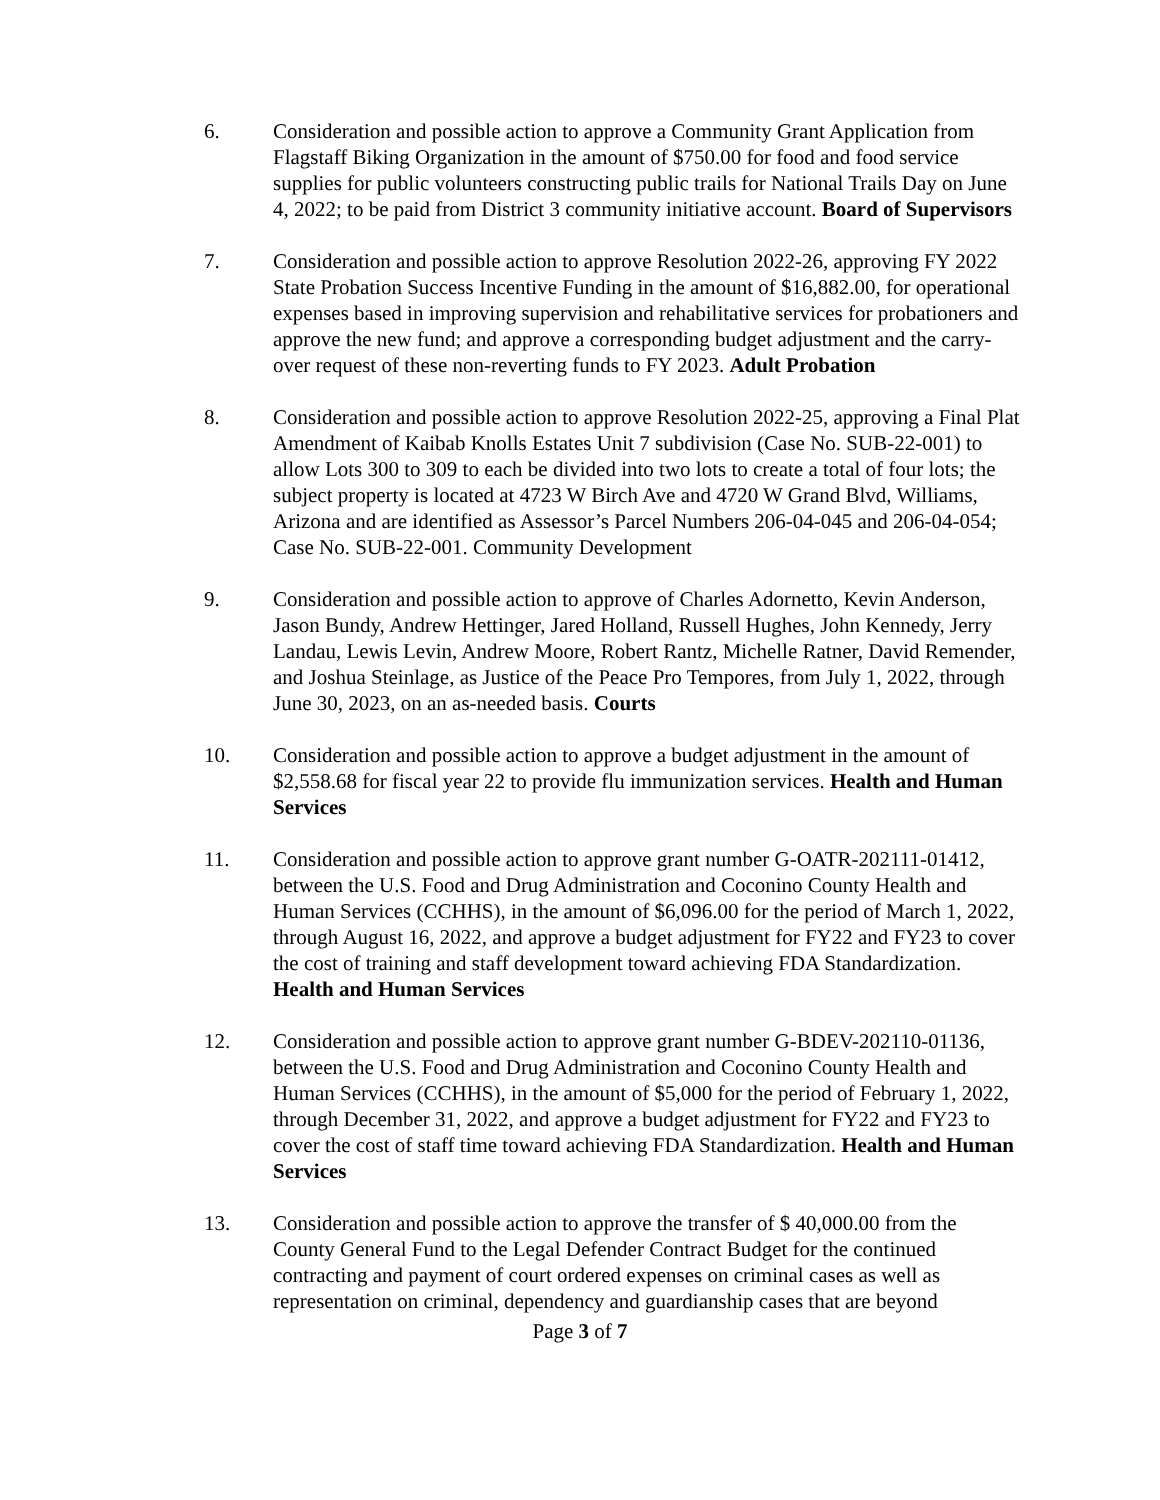6. Consideration and possible action to approve a Community Grant Application from Flagstaff Biking Organization in the amount of $750.00 for food and food service supplies for public volunteers constructing public trails for National Trails Day on June 4, 2022; to be paid from District 3 community initiative account. Board of Supervisors
7. Consideration and possible action to approve Resolution 2022-26, approving FY 2022 State Probation Success Incentive Funding in the amount of $16,882.00, for operational expenses based in improving supervision and rehabilitative services for probationers and approve the new fund; and approve a corresponding budget adjustment and the carry-over request of these non-reverting funds to FY 2023. Adult Probation
8. Consideration and possible action to approve Resolution 2022-25, approving a Final Plat Amendment of Kaibab Knolls Estates Unit 7 subdivision (Case No. SUB-22-001) to allow Lots 300 to 309 to each be divided into two lots to create a total of four lots; the subject property is located at 4723 W Birch Ave and 4720 W Grand Blvd, Williams, Arizona and are identified as Assessor’s Parcel Numbers 206-04-045 and 206-04-054; Case No. SUB-22-001. Community Development
9. Consideration and possible action to approve of Charles Adornetto, Kevin Anderson, Jason Bundy, Andrew Hettinger, Jared Holland, Russell Hughes, John Kennedy, Jerry Landau, Lewis Levin, Andrew Moore, Robert Rantz, Michelle Ratner, David Remender, and Joshua Steinlage, as Justice of the Peace Pro Tempores, from July 1, 2022, through June 30, 2023, on an as-needed basis. Courts
10. Consideration and possible action to approve a budget adjustment in the amount of $2,558.68 for fiscal year 22 to provide flu immunization services. Health and Human Services
11. Consideration and possible action to approve grant number G-OATR-202111-01412, between the U.S. Food and Drug Administration and Coconino County Health and Human Services (CCHHS), in the amount of $6,096.00 for the period of March 1, 2022, through August 16, 2022, and approve a budget adjustment for FY22 and FY23 to cover the cost of training and staff development toward achieving FDA Standardization. Health and Human Services
12. Consideration and possible action to approve grant number G-BDEV-202110-01136, between the U.S. Food and Drug Administration and Coconino County Health and Human Services (CCHHS), in the amount of $5,000 for the period of February 1, 2022, through December 31, 2022, and approve a budget adjustment for FY22 and FY23 to cover the cost of staff time toward achieving FDA Standardization. Health and Human Services
13. Consideration and possible action to approve the transfer of $ 40,000.00 from the County General Fund to the Legal Defender Contract Budget for the continued contracting and payment of court ordered expenses on criminal cases as well as representation on criminal, dependency and guardianship cases that are beyond
Page 3 of 7